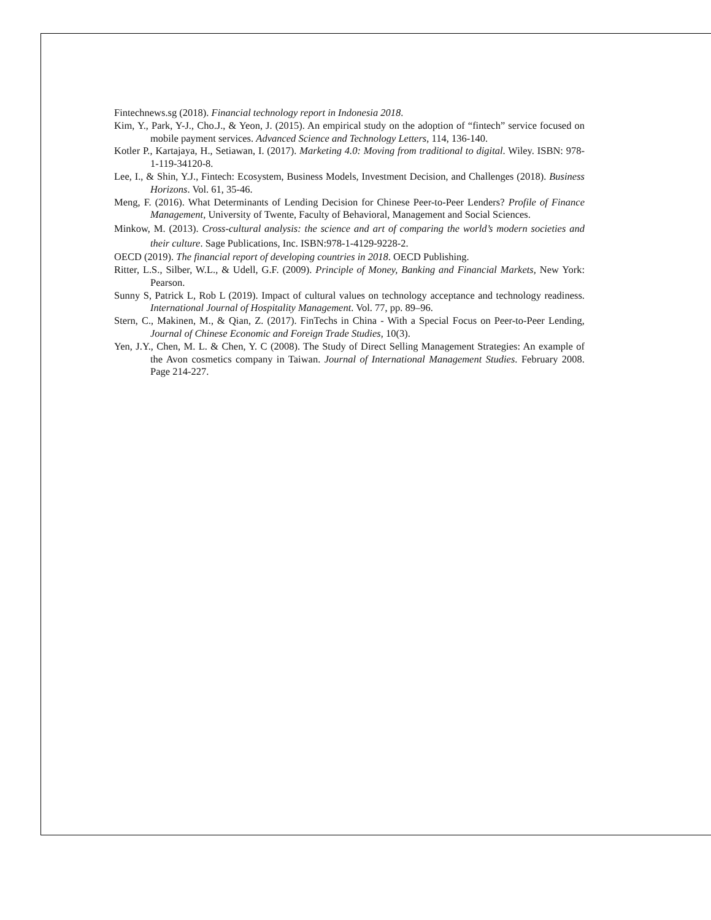Fintechnews.sg (2018). Financial technology report in Indonesia 2018.
Kim, Y., Park, Y-J., Cho.J., & Yeon, J. (2015). An empirical study on the adoption of “fintech” service focused on mobile payment services. Advanced Science and Technology Letters, 114, 136-140.
Kotler P., Kartajaya, H., Setiawan, I. (2017). Marketing 4.0: Moving from traditional to digital. Wiley. ISBN: 978-1-119-34120-8.
Lee, I., & Shin, Y.J., Fintech: Ecosystem, Business Models, Investment Decision, and Challenges (2018). Business Horizons. Vol. 61, 35-46.
Meng, F. (2016). What Determinants of Lending Decision for Chinese Peer-to-Peer Lenders? Profile of Finance Management, University of Twente, Faculty of Behavioral, Management and Social Sciences.
Minkow, M. (2013). Cross-cultural analysis: the science and art of comparing the world’s modern societies and their culture. Sage Publications, Inc. ISBN:978-1-4129-9228-2.
OECD (2019). The financial report of developing countries in 2018. OECD Publishing.
Ritter, L.S., Silber, W.L., & Udell, G.F. (2009). Principle of Money, Banking and Financial Markets, New York: Pearson.
Sunny S, Patrick L, Rob L (2019). Impact of cultural values on technology acceptance and technology readiness. International Journal of Hospitality Management. Vol. 77, pp. 89–96.
Stern, C., Makinen, M., & Qian, Z. (2017). FinTechs in China - With a Special Focus on Peer-to-Peer Lending, Journal of Chinese Economic and Foreign Trade Studies, 10(3).
Yen, J.Y., Chen, M. L. & Chen, Y. C (2008). The Study of Direct Selling Management Strategies: An example of the Avon cosmetics company in Taiwan. Journal of International Management Studies. February 2008. Page 214-227.